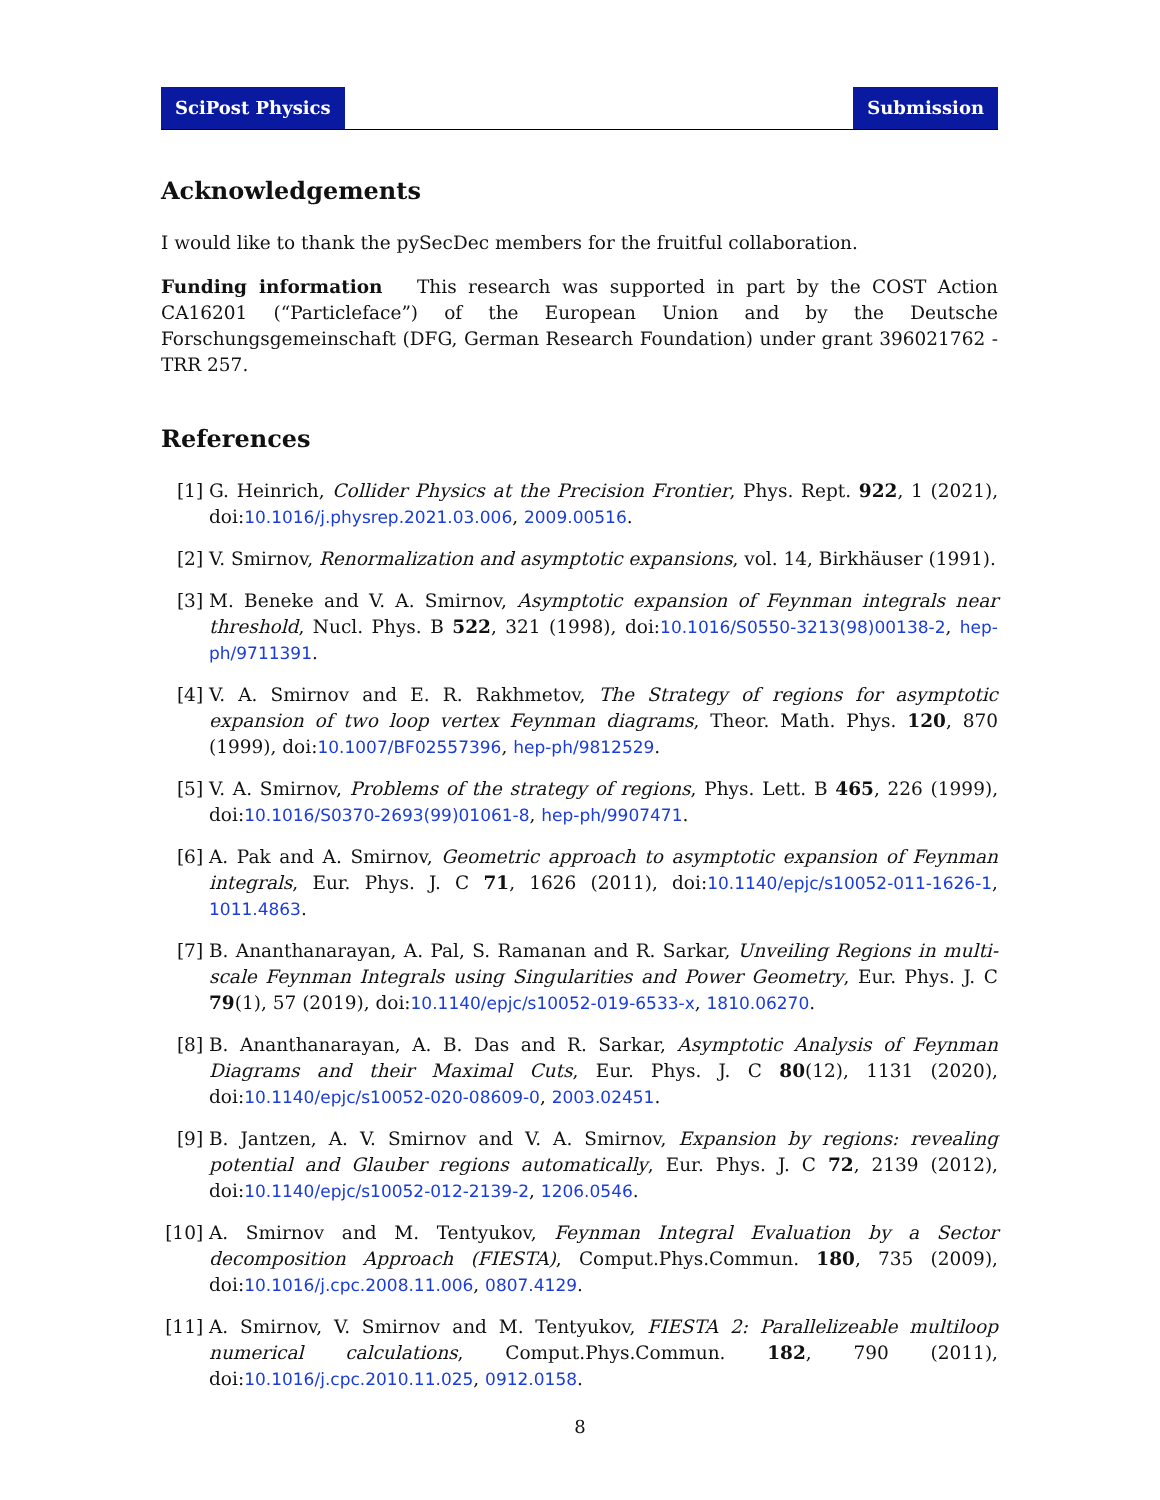SciPost Physics Submission
Acknowledgements
I would like to thank the pySecDec members for the fruitful collaboration.
Funding information This research was supported in part by the COST Action CA16201 (“Particleface”) of the European Union and by the Deutsche Forschungsgemeinschaft (DFG, German Research Foundation) under grant 396021762 - TRR 257.
References
[1] G. Heinrich, Collider Physics at the Precision Frontier, Phys. Rept. 922, 1 (2021), doi:10.1016/j.physrep.2021.03.006, 2009.00516.
[2] V. Smirnov, Renormalization and asymptotic expansions, vol. 14, Birkhäuser (1991).
[3] M. Beneke and V. A. Smirnov, Asymptotic expansion of Feynman integrals near threshold, Nucl. Phys. B 522, 321 (1998), doi:10.1016/S0550-3213(98)00138-2, hep-ph/9711391.
[4] V. A. Smirnov and E. R. Rakhmetov, The Strategy of regions for asymptotic expansion of two loop vertex Feynman diagrams, Theor. Math. Phys. 120, 870 (1999), doi:10.1007/BF02557396, hep-ph/9812529.
[5] V. A. Smirnov, Problems of the strategy of regions, Phys. Lett. B 465, 226 (1999), doi:10.1016/S0370-2693(99)01061-8, hep-ph/9907471.
[6] A. Pak and A. Smirnov, Geometric approach to asymptotic expansion of Feynman integrals, Eur. Phys. J. C 71, 1626 (2011), doi:10.1140/epjc/s10052-011-1626-1, 1011.4863.
[7] B. Ananthanarayan, A. Pal, S. Ramanan and R. Sarkar, Unveiling Regions in multi-scale Feynman Integrals using Singularities and Power Geometry, Eur. Phys. J. C 79(1), 57 (2019), doi:10.1140/epjc/s10052-019-6533-x, 1810.06270.
[8] B. Ananthanarayan, A. B. Das and R. Sarkar, Asymptotic Analysis of Feynman Diagrams and their Maximal Cuts, Eur. Phys. J. C 80(12), 1131 (2020), doi:10.1140/epjc/s10052-020-08609-0, 2003.02451.
[9] B. Jantzen, A. V. Smirnov and V. A. Smirnov, Expansion by regions: revealing potential and Glauber regions automatically, Eur. Phys. J. C 72, 2139 (2012), doi:10.1140/epjc/s10052-012-2139-2, 1206.0546.
[10] A. Smirnov and M. Tentyukov, Feynman Integral Evaluation by a Sector decomposition Approach (FIESTA), Comput.Phys.Commun. 180, 735 (2009), doi:10.1016/j.cpc.2008.11.006, 0807.4129.
[11] A. Smirnov, V. Smirnov and M. Tentyukov, FIESTA 2: Parallelizeable multiloop numerical calculations, Comput.Phys.Commun. 182, 790 (2011), doi:10.1016/j.cpc.2010.11.025, 0912.0158.
8